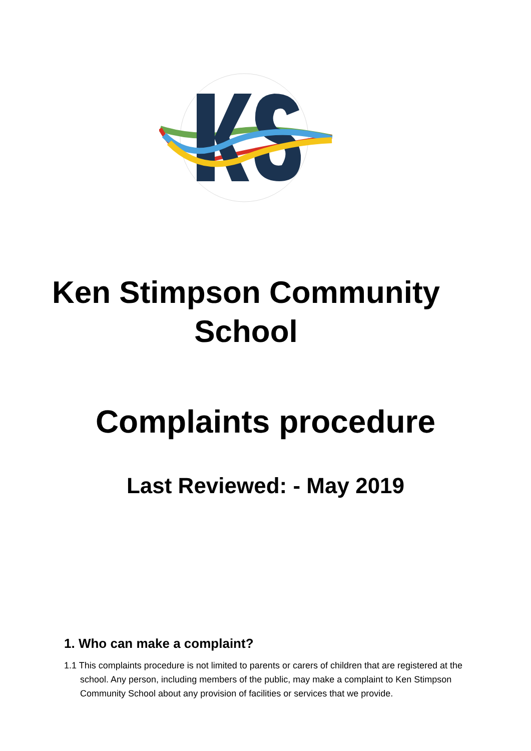Ken Stimpson Community School
Complaints procedure
Last Reviewed: - May 2019
1. Who can make a complaint?
1.1 This complaints procedure is not limited to parents or carers of children that are registered at the school. Any person, including members of the public, may make a complaint to Ken Stimpson Community School about any provision of facilities or services that we provide.